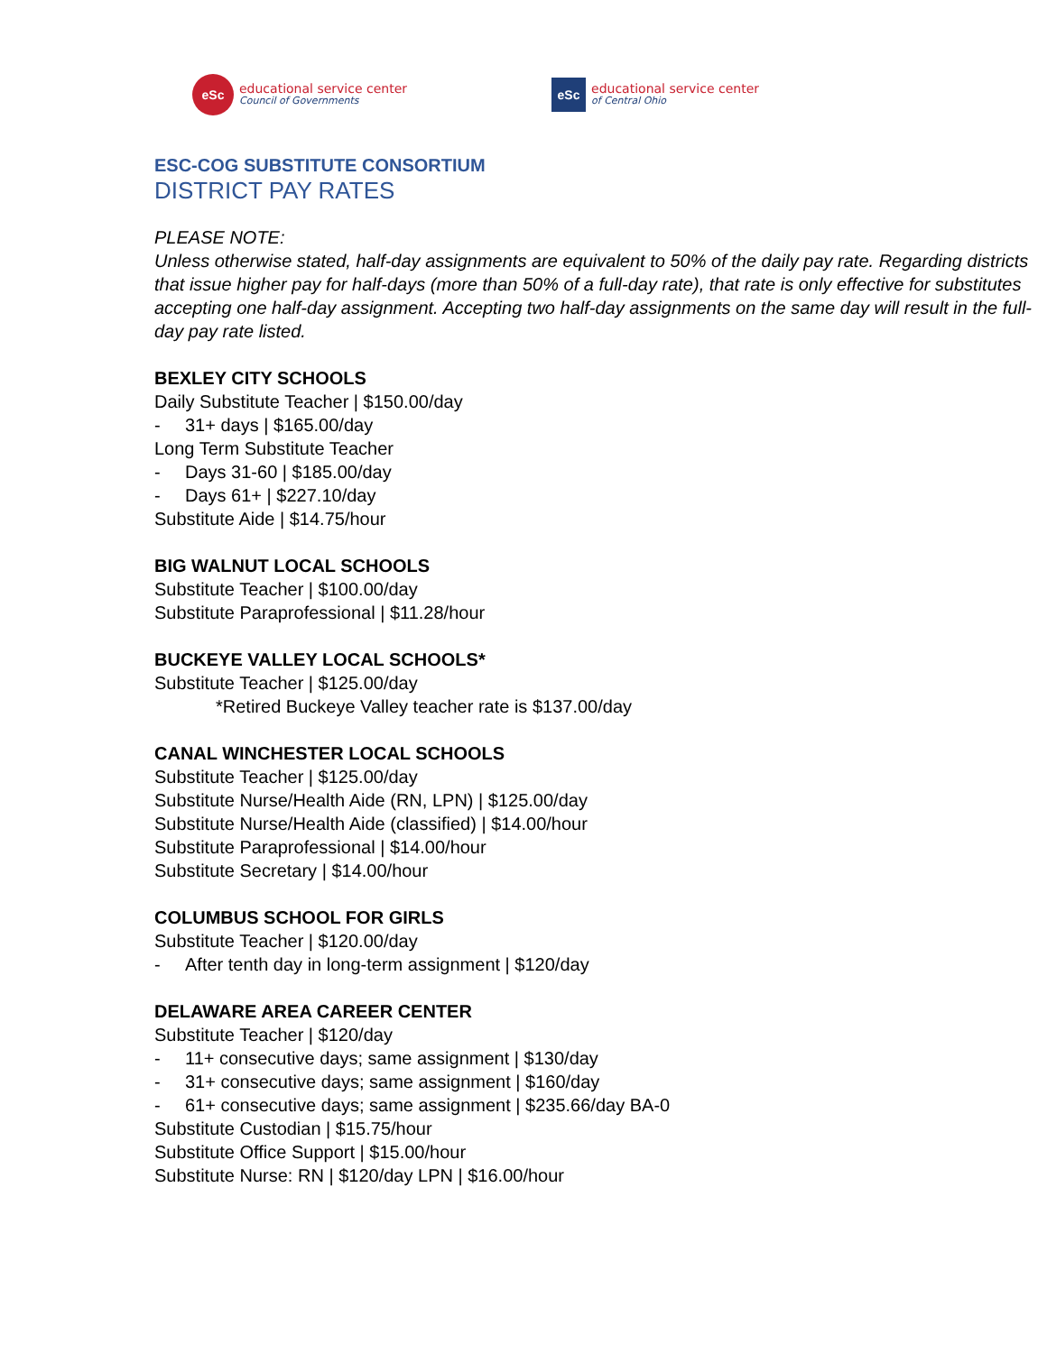eSc
educational service center
Council of Governments
eSc
educational service center
of Central Ohio
ESC-COG SUBSTITUTE CONSORTIUM
DISTRICT PAY RATES
PLEASE NOTE:
Unless otherwise stated, half-day assignments are equivalent to 50% of the daily pay rate. Regarding districts that issue higher pay for half-days (more than 50% of a full-day rate), that rate is only effective for substitutes accepting one half-day assignment. Accepting two half-day assignments on the same day will result in the full-day pay rate listed.
BEXLEY CITY SCHOOLS
Daily Substitute Teacher | $150.00/day
- 31+ days | $165.00/day
Long Term Substitute Teacher
- Days 31-60 | $185.00/day
- Days 61+ | $227.10/day
Substitute Aide | $14.75/hour
BIG WALNUT LOCAL SCHOOLS
Substitute Teacher | $100.00/day
Substitute Paraprofessional | $11.28/hour
BUCKEYE VALLEY LOCAL SCHOOLS*
Substitute Teacher | $125.00/day
*Retired Buckeye Valley teacher rate is $137.00/day
CANAL WINCHESTER LOCAL SCHOOLS
Substitute Teacher | $125.00/day
Substitute Nurse/Health Aide (RN, LPN) | $125.00/day
Substitute Nurse/Health Aide (classified) | $14.00/hour
Substitute Paraprofessional | $14.00/hour
Substitute Secretary | $14.00/hour
COLUMBUS SCHOOL FOR GIRLS
Substitute Teacher | $120.00/day
- After tenth day in long-term assignment | $120/day
DELAWARE AREA CAREER CENTER
Substitute Teacher | $120/day
- 11+ consecutive days; same assignment | $130/day
- 31+ consecutive days; same assignment | $160/day
- 61+ consecutive days; same assignment | $235.66/day BA-0
Substitute Custodian | $15.75/hour
Substitute Office Support | $15.00/hour
Substitute Nurse: RN | $120/day LPN | $16.00/hour